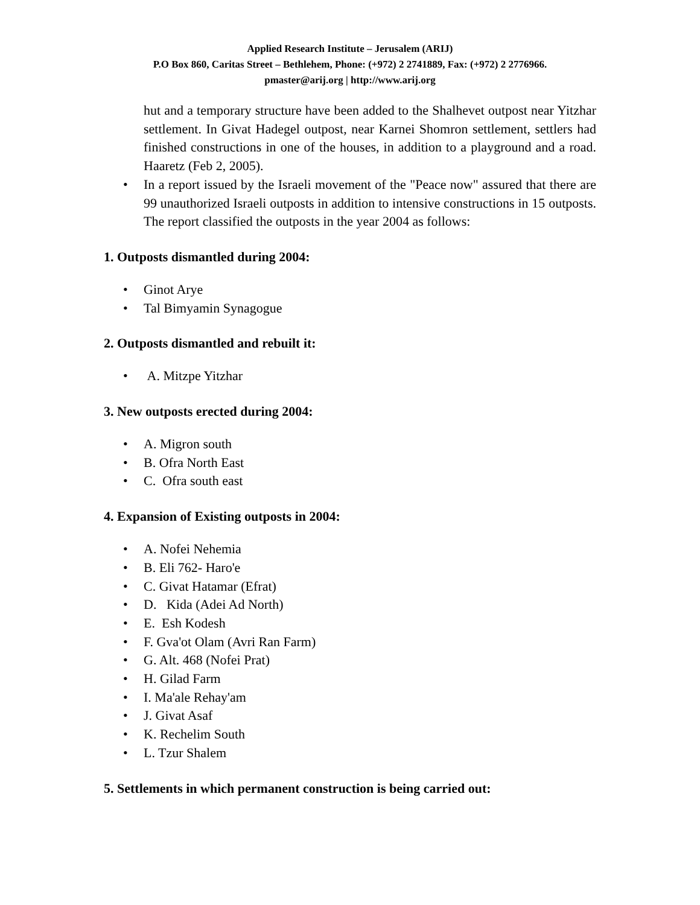Applied Research Institute – Jerusalem (ARIJ)
P.O Box 860, Caritas Street – Bethlehem, Phone: (+972) 2 2741889, Fax: (+972) 2 2776966.
pmaster@arij.org | http://www.arij.org
hut and a temporary structure have been added to the Shalhevet outpost near Yitzhar settlement. In Givat Hadegel outpost, near Karnei Shomron settlement, settlers had finished constructions in one of the houses, in addition to a playground and a road. Haaretz (Feb 2, 2005).
• In a report issued by the Israeli movement of the "Peace now" assured that there are 99 unauthorized Israeli outposts in addition to intensive constructions in 15 outposts. The report classified the outposts in the year 2004 as follows:
1. Outposts dismantled during 2004:
• Ginot Arye
• Tal Bimyamin Synagogue
2. Outposts dismantled and rebuilt it:
• A. Mitzpe Yitzhar
3. New outposts erected during 2004:
• A. Migron south
• B. Ofra North East
• C. Ofra south east
4. Expansion of Existing outposts in 2004:
• A. Nofei Nehemia
• B. Eli 762- Haro'e
• C. Givat Hatamar (Efrat)
• D. Kida (Adei Ad North)
• E. Esh Kodesh
• F. Gva'ot Olam (Avri Ran Farm)
• G. Alt. 468 (Nofei Prat)
• H. Gilad Farm
• I. Ma'ale Rehay'am
• J. Givat Asaf
• K. Rechelim South
• L. Tzur Shalem
5. Settlements in which permanent construction is being carried out: